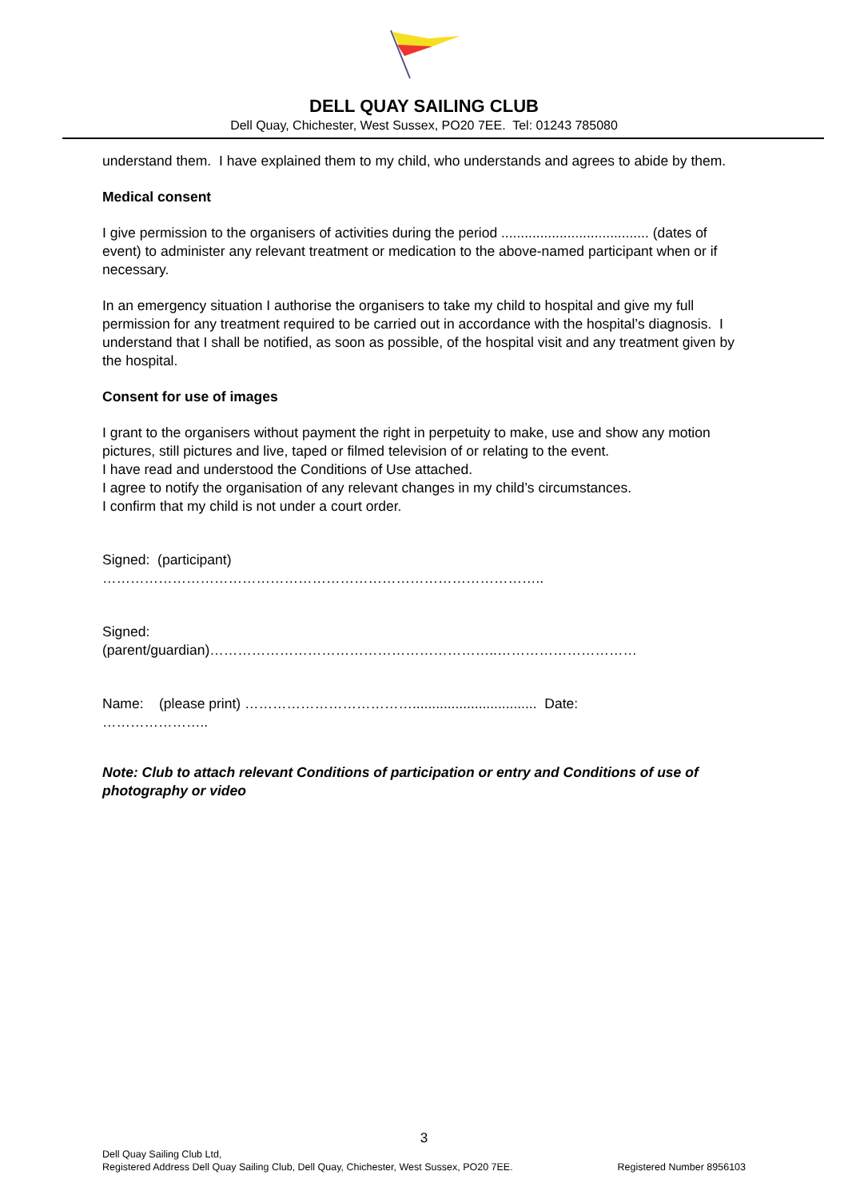DELL QUAY SAILING CLUB
Dell Quay, Chichester, West Sussex, PO20 7EE. Tel: 01243 785080
understand them. I have explained them to my child, who understands and agrees to abide by them.
Medical consent
I give permission to the organisers of activities during the period ...................................... (dates of event) to administer any relevant treatment or medication to the above-named participant when or if necessary.
In an emergency situation I authorise the organisers to take my child to hospital and give my full permission for any treatment required to be carried out in accordance with the hospital’s diagnosis. I understand that I shall be notified, as soon as possible, of the hospital visit and any treatment given by the hospital.
Consent for use of images
I grant to the organisers without payment the right in perpetuity to make, use and show any motion pictures, still pictures and live, taped or filmed television of or relating to the event.
I have read and understood the Conditions of Use attached.
I agree to notify the organisation of any relevant changes in my child’s circumstances.
I confirm that my child is not under a court order.
Signed: (participant)
…………………………………………………………………………………..
Signed:
(parent/guardian)……………………………………………………..…………………………
Name: (please print) ………………………………................................ Date:
…………………..
Note: Club to attach relevant Conditions of participation or entry and Conditions of use of photography or video
3
Dell Quay Sailing Club Ltd,
Registered Address Dell Quay Sailing Club, Dell Quay, Chichester, West Sussex, PO20 7EE. Registered Number 8956103